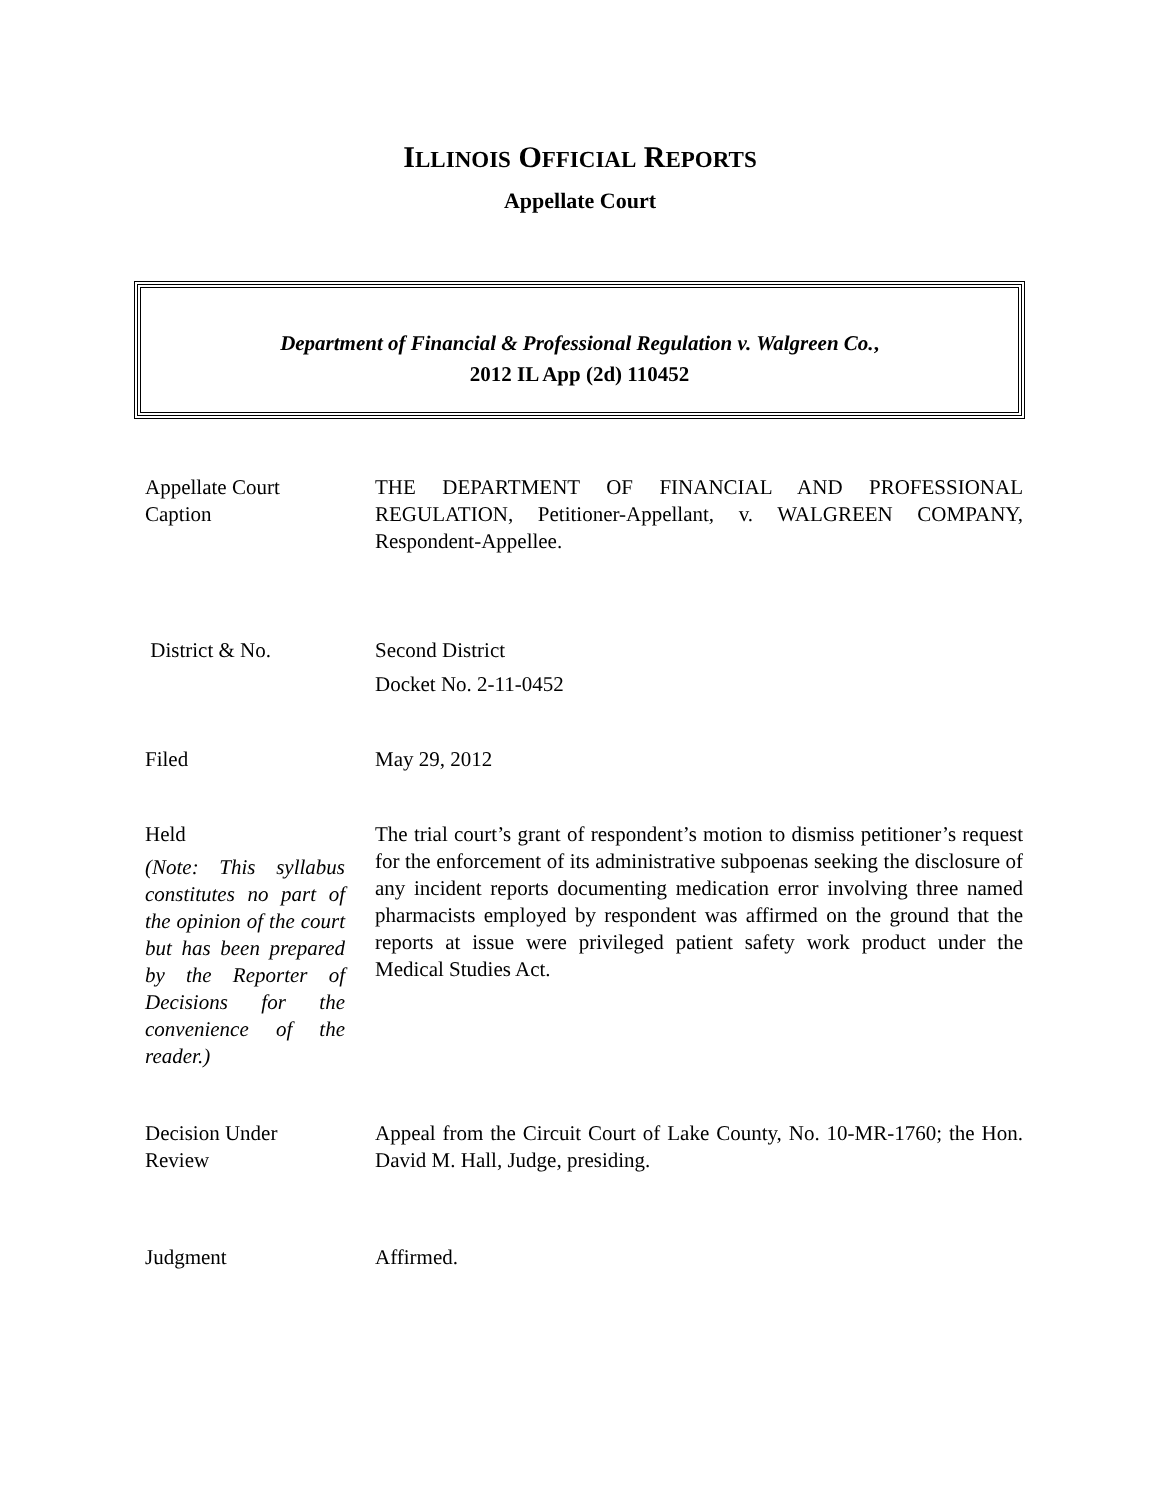ILLINOIS OFFICIAL REPORTS
Appellate Court
Department of Financial & Professional Regulation v. Walgreen Co.,
2012 IL App (2d) 110452
Appellate Court
Caption
THE DEPARTMENT OF FINANCIAL AND PROFESSIONAL REGULATION, Petitioner-Appellant, v. WALGREEN COMPANY, Respondent-Appellee.
District & No. Second District
Docket No. 2-11-0452
Filed May 29, 2012
Held
(Note: This syllabus constitutes no part of the opinion of the court but has been prepared by the Reporter of Decisions for the convenience of the reader.)
The trial court’s grant of respondent’s motion to dismiss petitioner’s request for the enforcement of its administrative subpoenas seeking the disclosure of any incident reports documenting medication error involving three named pharmacists employed by respondent was affirmed on the ground that the reports at issue were privileged patient safety work product under the Medical Studies Act.
Decision Under
Review
Appeal from the Circuit Court of Lake County, No. 10-MR-1760; the Hon. David M. Hall, Judge, presiding.
Judgment Affirmed.